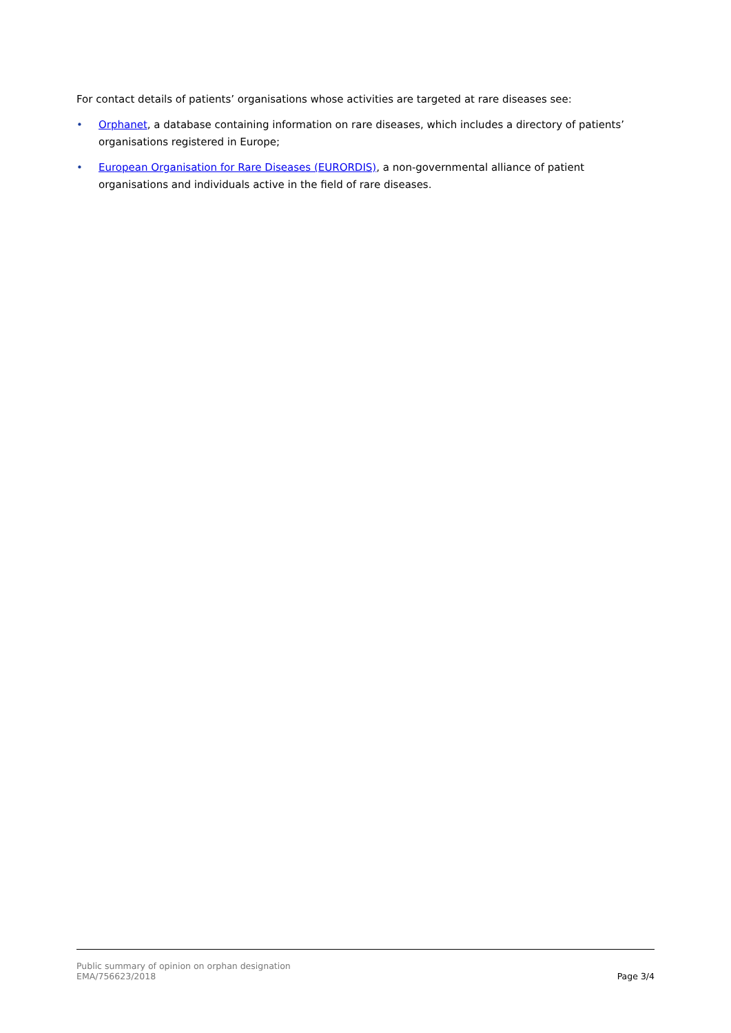For contact details of patients’ organisations whose activities are targeted at rare diseases see:
• Orphanet, a database containing information on rare diseases, which includes a directory of patients’ organisations registered in Europe;
• European Organisation for Rare Diseases (EURORDIS), a non-governmental alliance of patient organisations and individuals active in the field of rare diseases.
Public summary of opinion on orphan designation
EMA/756623/2018
Page 3/4